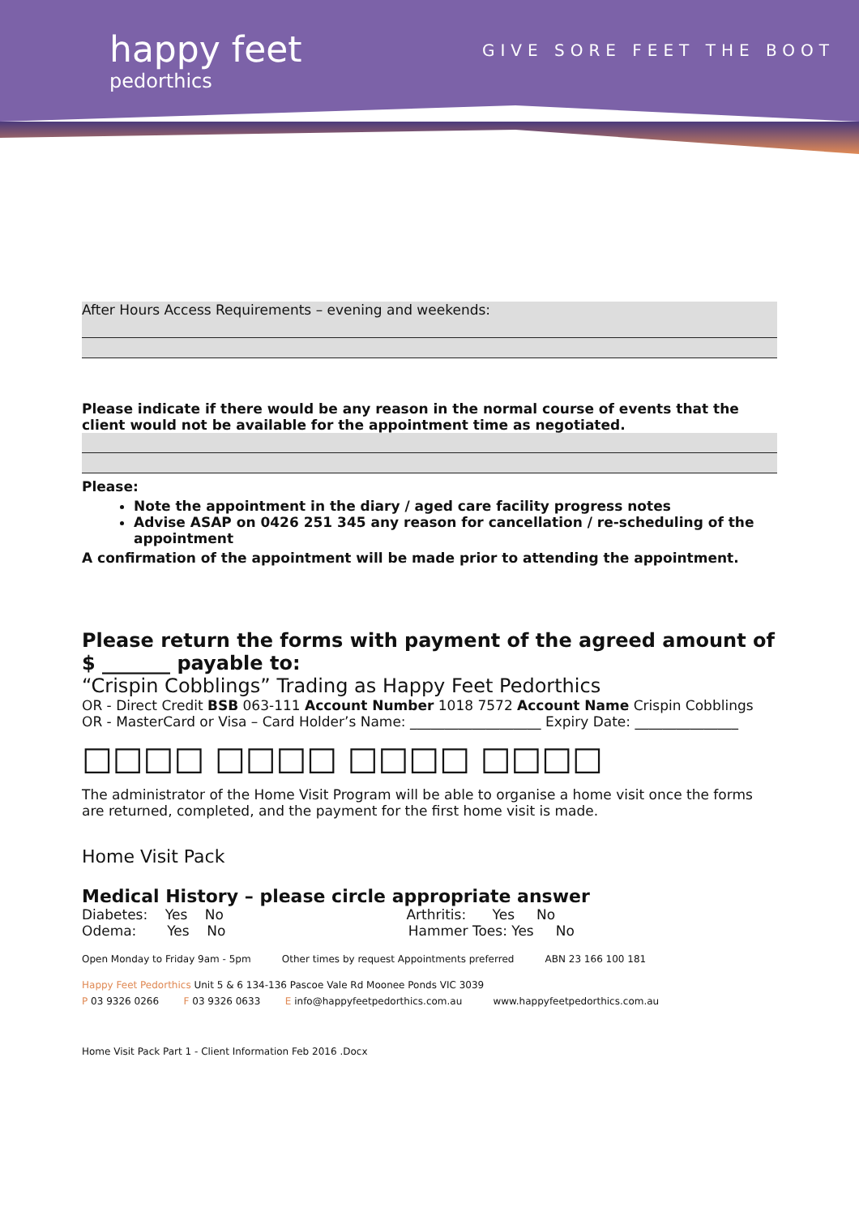happy feet
pedorthics
GIVE SORE FEET THE BOOT
After Hours Access Requirements – evening and weekends:
Please indicate if there would be any reason in the normal course of events that the client would not be available for the appointment time as negotiated.
Please:
Note the appointment in the diary / aged care facility progress notes
Advise ASAP on 0426 251 345 any reason for cancellation / re-scheduling of the appointment
A confirmation of the appointment will be made prior to attending the appointment.
Please return the forms with payment of the agreed amount of
$ _______ payable to:
“Crispin Cobblings” Trading as Happy Feet Pedorthics
OR - Direct Credit BSB 063-111 Account Number 1018 7572 Account Name Crispin Cobblings
OR - MasterCard or Visa – Card Holder’s Name: ___________________ Expiry Date: _______________
□□□□ □□□□ □□□□ □□□□
The administrator of the Home Visit Program will be able to organise a home visit once the forms are returned, completed, and the payment for the first home visit is made.
Home Visit Pack
Medical History – please circle appropriate answer
Diabetes: Yes No Arthritis: Yes No
Odema: Yes No Hammer Toes: Yes No
Open Monday to Friday 9am - 5pm Other times by request Appointments preferred ABN 23 166 100 181
Happy Feet Pedorthics Unit 5 & 6 134-136 Pascoe Vale Rd Moonee Ponds VIC 3039
P 03 9326 0266 F 03 9326 0633 E info@happyfeetpedorthics.com.au www.happyfeetpedorthics.com.au
Home Visit Pack Part 1 - Client Information Feb 2016 .Docx